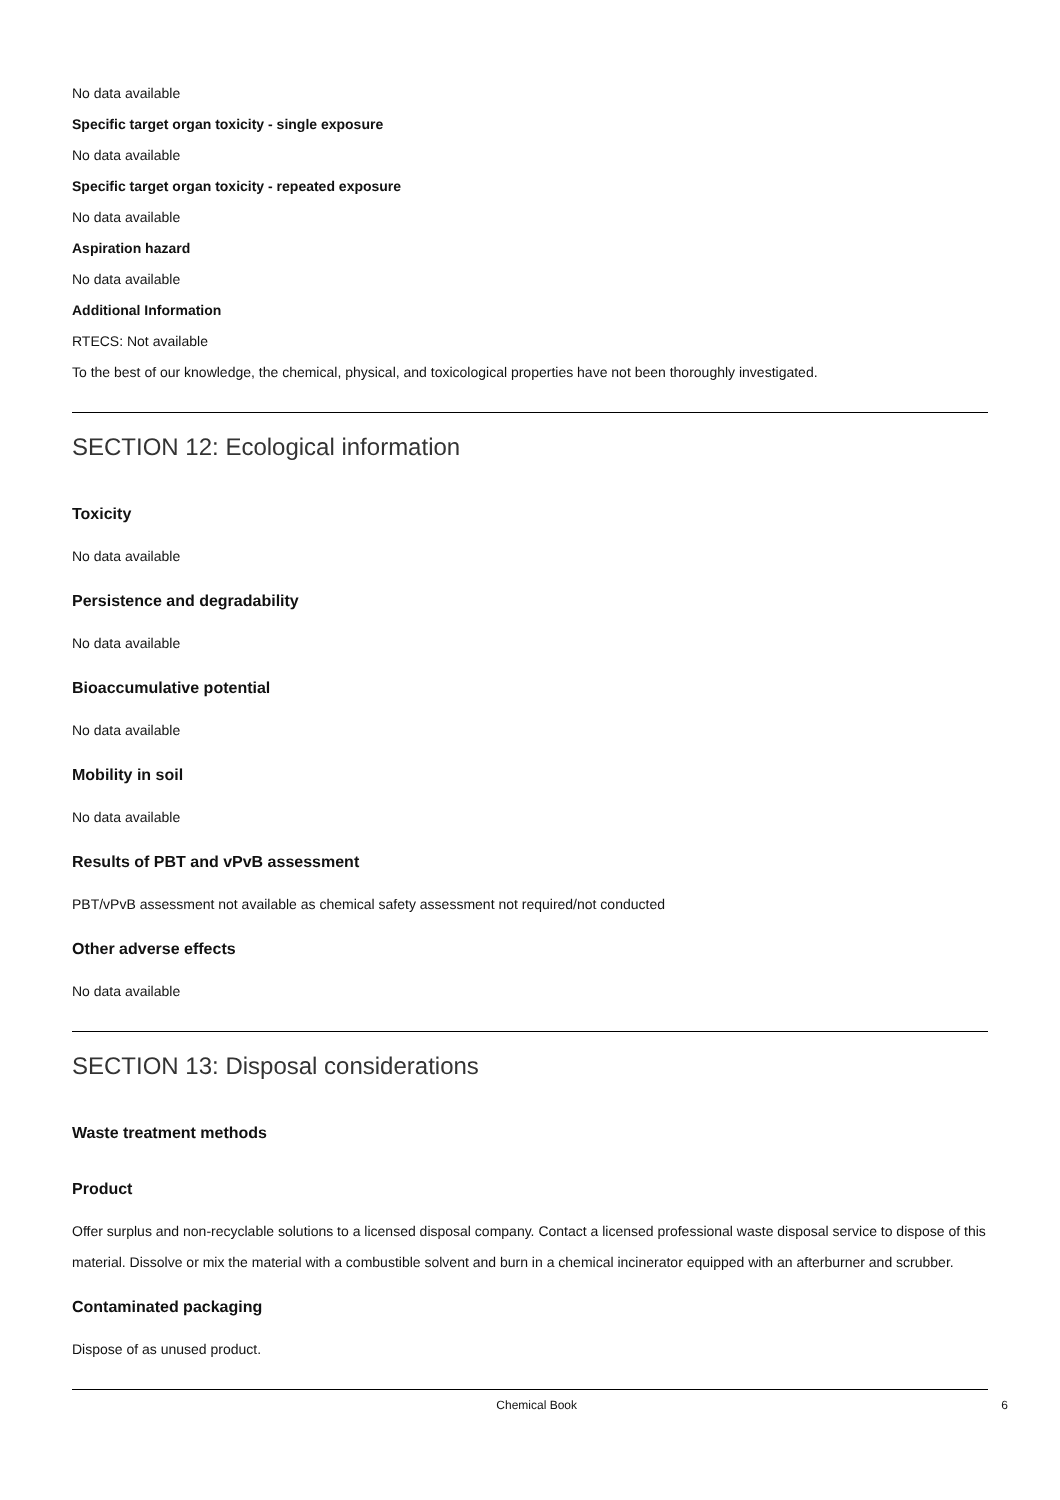No data available
Specific target organ toxicity - single exposure
No data available
Specific target organ toxicity - repeated exposure
No data available
Aspiration hazard
No data available
Additional Information
RTECS: Not available
To the best of our knowledge, the chemical, physical, and toxicological properties have not been thoroughly investigated.
SECTION 12: Ecological information
Toxicity
No data available
Persistence and degradability
No data available
Bioaccumulative potential
No data available
Mobility in soil
No data available
Results of PBT and vPvB assessment
PBT/vPvB assessment not available as chemical safety assessment not required/not conducted
Other adverse effects
No data available
SECTION 13: Disposal considerations
Waste treatment methods
Product
Offer surplus and non-recyclable solutions to a licensed disposal company. Contact a licensed professional waste disposal service to dispose of this material. Dissolve or mix the material with a combustible solvent and burn in a chemical incinerator equipped with an afterburner and scrubber.
Contaminated packaging
Dispose of as unused product.
Chemical Book 6